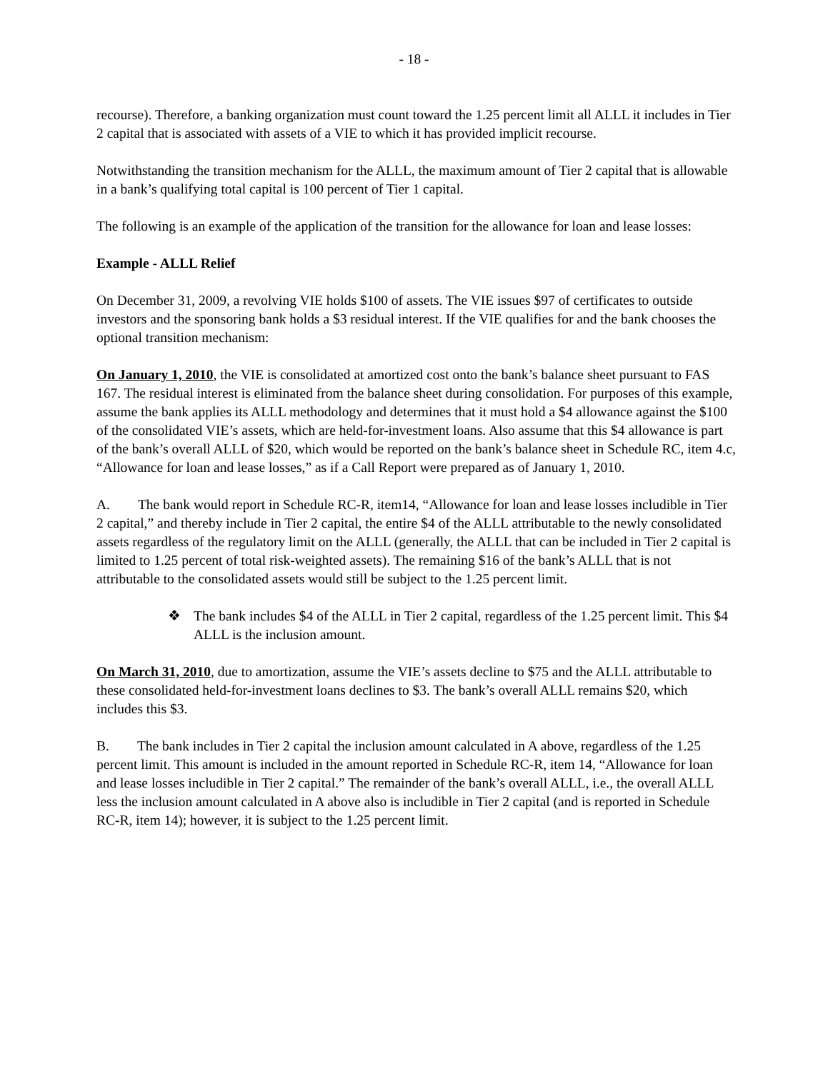- 18 -
recourse). Therefore, a banking organization must count toward the 1.25 percent limit all ALLL it includes in Tier 2 capital that is associated with assets of a VIE to which it has provided implicit recourse.
Notwithstanding the transition mechanism for the ALLL, the maximum amount of Tier 2 capital that is allowable in a bank’s qualifying total capital is 100 percent of Tier 1 capital.
The following is an example of the application of the transition for the allowance for loan and lease losses:
Example - ALLL Relief
On December 31, 2009, a revolving VIE holds $100 of assets. The VIE issues $97 of certificates to outside investors and the sponsoring bank holds a $3 residual interest. If the VIE qualifies for and the bank chooses the optional transition mechanism:
On January 1, 2010, the VIE is consolidated at amortized cost onto the bank’s balance sheet pursuant to FAS 167. The residual interest is eliminated from the balance sheet during consolidation. For purposes of this example, assume the bank applies its ALLL methodology and determines that it must hold a $4 allowance against the $100 of the consolidated VIE’s assets, which are held-for-investment loans. Also assume that this $4 allowance is part of the bank’s overall ALLL of $20, which would be reported on the bank’s balance sheet in Schedule RC, item 4.c, “Allowance for loan and lease losses,” as if a Call Report were prepared as of January 1, 2010.
A. The bank would report in Schedule RC-R, item14, “Allowance for loan and lease losses includible in Tier 2 capital,” and thereby include in Tier 2 capital, the entire $4 of the ALLL attributable to the newly consolidated assets regardless of the regulatory limit on the ALLL (generally, the ALLL that can be included in Tier 2 capital is limited to 1.25 percent of total risk-weighted assets). The remaining $16 of the bank’s ALLL that is not attributable to the consolidated assets would still be subject to the 1.25 percent limit.
❖ The bank includes $4 of the ALLL in Tier 2 capital, regardless of the 1.25 percent limit. This $4 ALLL is the inclusion amount.
On March 31, 2010, due to amortization, assume the VIE’s assets decline to $75 and the ALLL attributable to these consolidated held-for-investment loans declines to $3. The bank’s overall ALLL remains $20, which includes this $3.
B. The bank includes in Tier 2 capital the inclusion amount calculated in A above, regardless of the 1.25 percent limit. This amount is included in the amount reported in Schedule RC-R, item 14, “Allowance for loan and lease losses includible in Tier 2 capital.” The remainder of the bank’s overall ALLL, i.e., the overall ALLL less the inclusion amount calculated in A above also is includible in Tier 2 capital (and is reported in Schedule RC-R, item 14); however, it is subject to the 1.25 percent limit.